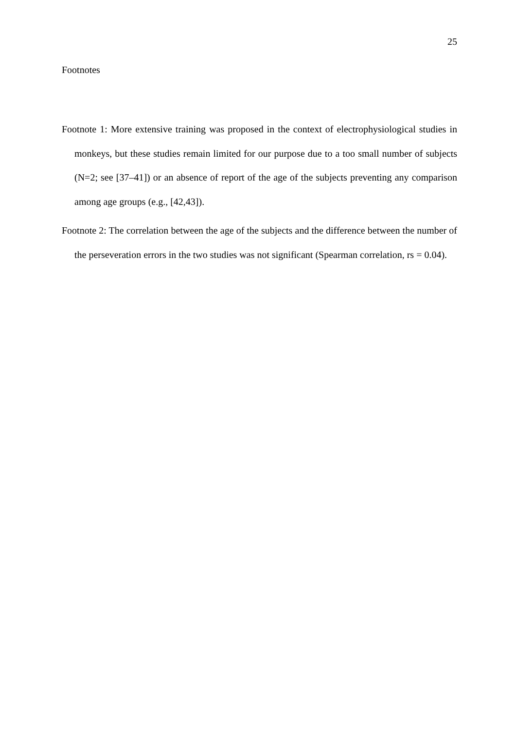25
Footnotes
Footnote 1: More extensive training was proposed in the context of electrophysiological studies in monkeys, but these studies remain limited for our purpose due to a too small number of subjects (N=2; see [37–41]) or an absence of report of the age of the subjects preventing any comparison among age groups (e.g., [42,43]).
Footnote 2: The correlation between the age of the subjects and the difference between the number of the perseveration errors in the two studies was not significant (Spearman correlation, rs = 0.04).